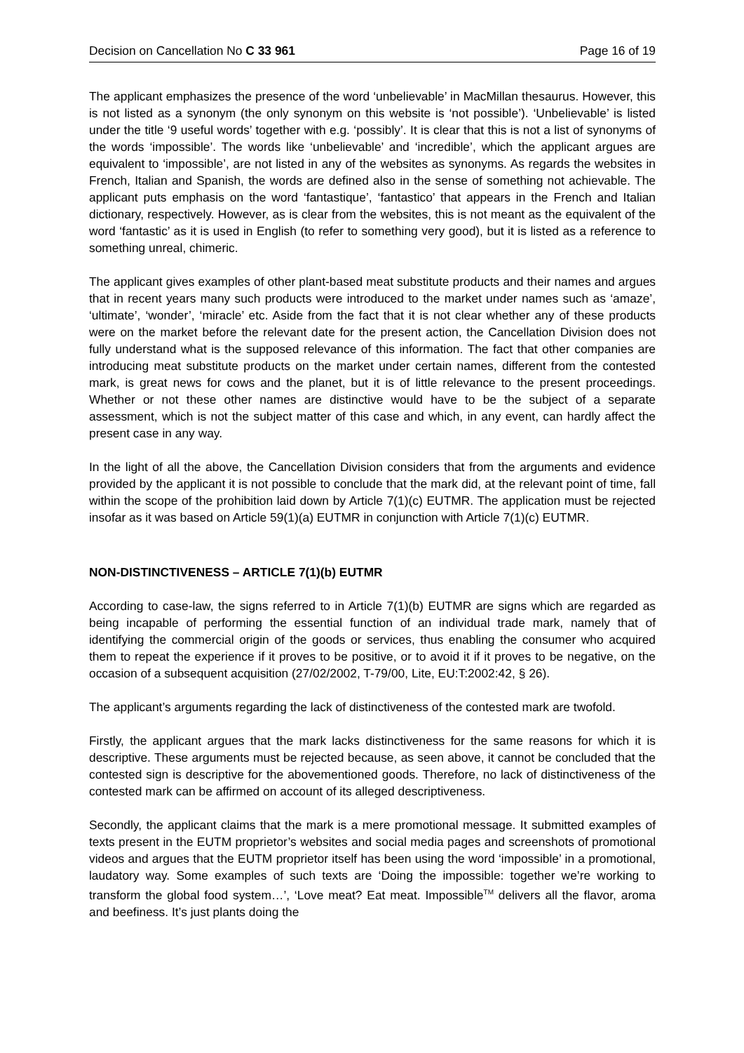Decision on Cancellation No C 33 961 Page 16 of 19
The applicant emphasizes the presence of the word ‘unbelievable’ in MacMillan thesaurus. However, this is not listed as a synonym (the only synonym on this website is ‘not possible’). ‘Unbelievable’ is listed under the title ‘9 useful words’ together with e.g. ‘possibly’. It is clear that this is not a list of synonyms of the words ‘impossible’. The words like ‘unbelievable’ and ‘incredible’, which the applicant argues are equivalent to ‘impossible’, are not listed in any of the websites as synonyms. As regards the websites in French, Italian and Spanish, the words are defined also in the sense of something not achievable. The applicant puts emphasis on the word ‘fantastique’, ‘fantastico’ that appears in the French and Italian dictionary, respectively. However, as is clear from the websites, this is not meant as the equivalent of the word ‘fantastic’ as it is used in English (to refer to something very good), but it is listed as a reference to something unreal, chimeric.
The applicant gives examples of other plant-based meat substitute products and their names and argues that in recent years many such products were introduced to the market under names such as ‘amaze’, ‘ultimate’, ‘wonder’, ‘miracle’ etc. Aside from the fact that it is not clear whether any of these products were on the market before the relevant date for the present action, the Cancellation Division does not fully understand what is the supposed relevance of this information. The fact that other companies are introducing meat substitute products on the market under certain names, different from the contested mark, is great news for cows and the planet, but it is of little relevance to the present proceedings. Whether or not these other names are distinctive would have to be the subject of a separate assessment, which is not the subject matter of this case and which, in any event, can hardly affect the present case in any way.
In the light of all the above, the Cancellation Division considers that from the arguments and evidence provided by the applicant it is not possible to conclude that the mark did, at the relevant point of time, fall within the scope of the prohibition laid down by Article 7(1)(c) EUTMR. The application must be rejected insofar as it was based on Article 59(1)(a) EUTMR in conjunction with Article 7(1)(c) EUTMR.
NON-DISTINCTIVENESS – ARTICLE 7(1)(b) EUTMR
According to case-law, the signs referred to in Article 7(1)(b) EUTMR are signs which are regarded as being incapable of performing the essential function of an individual trade mark, namely that of identifying the commercial origin of the goods or services, thus enabling the consumer who acquired them to repeat the experience if it proves to be positive, or to avoid it if it proves to be negative, on the occasion of a subsequent acquisition (27/02/2002, T-79/00, Lite, EU:T:2002:42, § 26).
The applicant’s arguments regarding the lack of distinctiveness of the contested mark are twofold.
Firstly, the applicant argues that the mark lacks distinctiveness for the same reasons for which it is descriptive. These arguments must be rejected because, as seen above, it cannot be concluded that the contested sign is descriptive for the abovementioned goods. Therefore, no lack of distinctiveness of the contested mark can be affirmed on account of its alleged descriptiveness.
Secondly, the applicant claims that the mark is a mere promotional message. It submitted examples of texts present in the EUTM proprietor’s websites and social media pages and screenshots of promotional videos and argues that the EUTM proprietor itself has been using the word ‘impossible’ in a promotional, laudatory way. Some examples of such texts are ‘Doing the impossible: together we’re working to transform the global food system…’, ‘Love meat? Eat meat. Impossible<sup>TM</sup> delivers all the flavor, aroma and beefiness. It’s just plants doing the